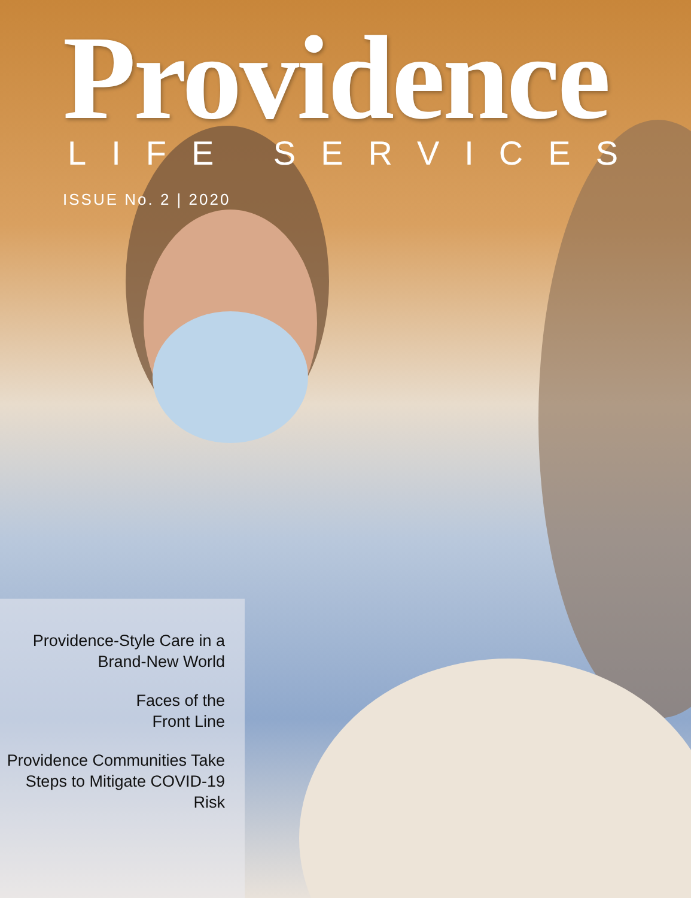Providence
LIFE SERVICES
ISSUE No. 2 | 2020
Providence-Style Care in a Brand-New World
Faces of the
Front Line
Providence Communities Take Steps to Mitigate COVID-19 Risk